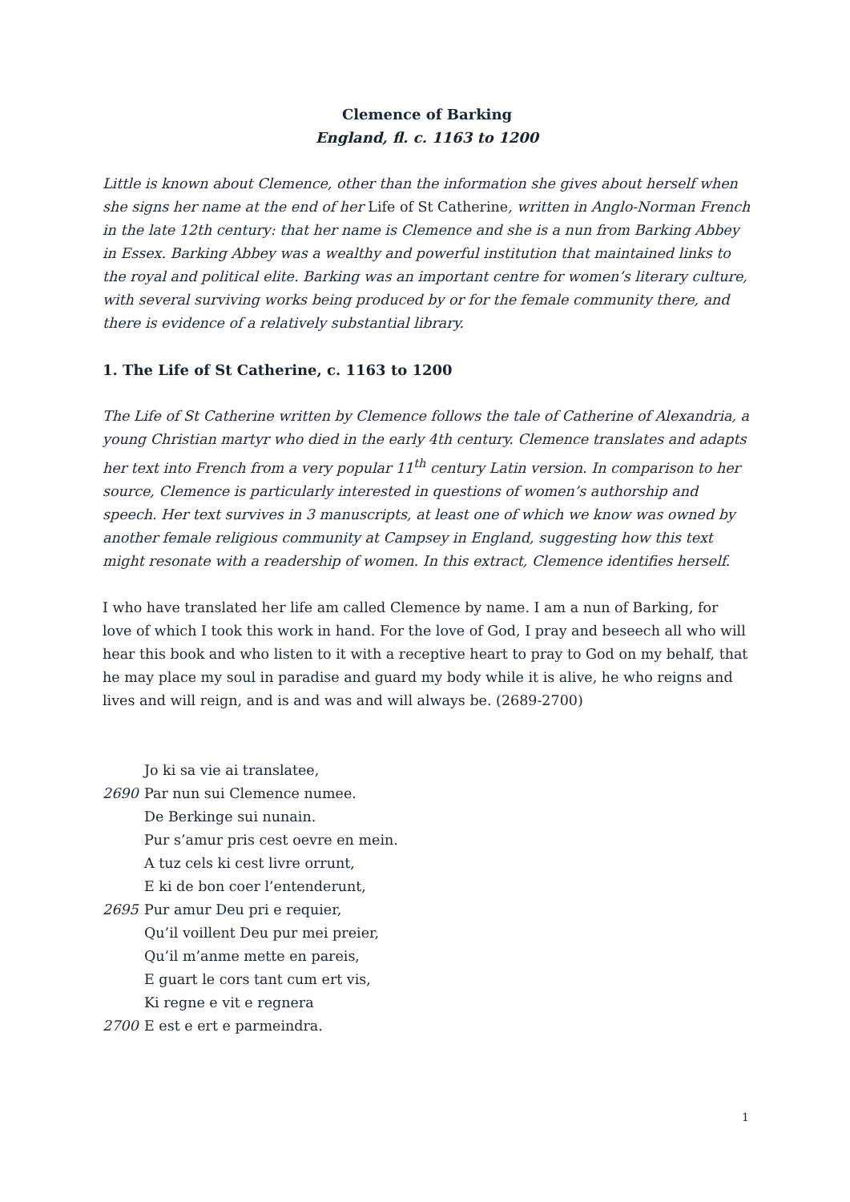Clemence of Barking
England, fl. c. 1163 to 1200
Little is known about Clemence, other than the information she gives about herself when she signs her name at the end of her Life of St Catherine, written in Anglo-Norman French in the late 12th century: that her name is Clemence and she is a nun from Barking Abbey in Essex. Barking Abbey was a wealthy and powerful institution that maintained links to the royal and political elite. Barking was an important centre for women’s literary culture, with several surviving works being produced by or for the female community there, and there is evidence of a relatively substantial library.
1. The Life of St Catherine, c. 1163 to 1200
The Life of St Catherine written by Clemence follows the tale of Catherine of Alexandria, a young Christian martyr who died in the early 4th century. Clemence translates and adapts her text into French from a very popular 11<sup>th</sup> century Latin version. In comparison to her source, Clemence is particularly interested in questions of women’s authorship and speech. Her text survives in 3 manuscripts, at least one of which we know was owned by another female religious community at Campsey in England, suggesting how this text might resonate with a readership of women. In this extract, Clemence identifies herself.
I who have translated her life am called Clemence by name. I am a nun of Barking, for love of which I took this work in hand. For the love of God, I pray and beseech all who will hear this book and who listen to it with a receptive heart to pray to God on my behalf, that he may place my soul in paradise and guard my body while it is alive, he who reigns and lives and will reign, and is and was and will always be. (2689-2700)
Jo ki sa vie ai translatee,
2690 Par nun sui Clemence numee.
De Berkinge sui nunain.
Pur s’amur pris cest oevre en mein.
A tuz cels ki cest livre orrunt,
E ki de bon coer l’entenderunt,
2695 Pur amur Deu pri e requier,
Qu’il voillent Deu pur mei preier,
Qu’il m’anme mette en pareis,
E guart le cors tant cum ert vis,
Ki regne e vit e regnera
2700 E est e ert e parmeindra.
1